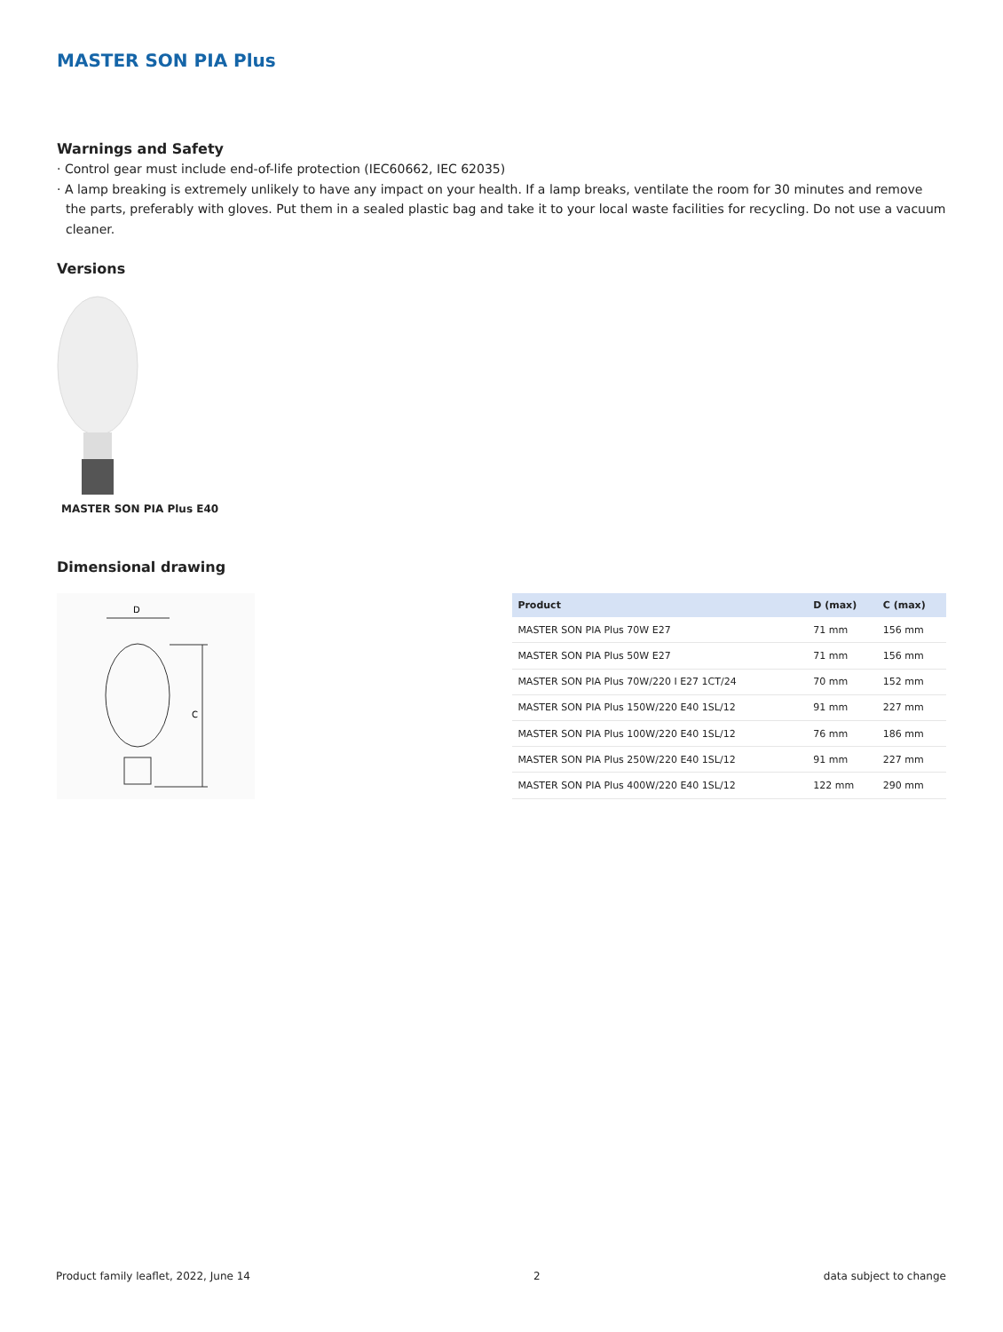MASTER SON PIA Plus
Warnings and Safety
· Control gear must include end-of-life protection (IEC60662, IEC 62035)
· A lamp breaking is extremely unlikely to have any impact on your health. If a lamp breaks, ventilate the room for 30 minutes and remove the parts, preferably with gloves. Put them in a sealed plastic bag and take it to your local waste facilities for recycling. Do not use a vacuum cleaner.
Versions
MASTER SON PIA Plus E40
Dimensional drawing
D
C
| Product | D (max) | C (max) |
| --- | --- | --- |
| MASTER SON PIA Plus 70W E27 | 71 mm | 156 mm |
| MASTER SON PIA Plus 50W E27 | 71 mm | 156 mm |
| MASTER SON PIA Plus 70W/220 I E27 1CT/24 | 70 mm | 152 mm |
| MASTER SON PIA Plus 150W/220 E40 1SL/12 | 91 mm | 227 mm |
| MASTER SON PIA Plus 100W/220 E40 1SL/12 | 76 mm | 186 mm |
| MASTER SON PIA Plus 250W/220 E40 1SL/12 | 91 mm | 227 mm |
| MASTER SON PIA Plus 400W/220 E40 1SL/12 | 122 mm | 290 mm |
Product family leaflet, 2022, June 14 2 data subject to change